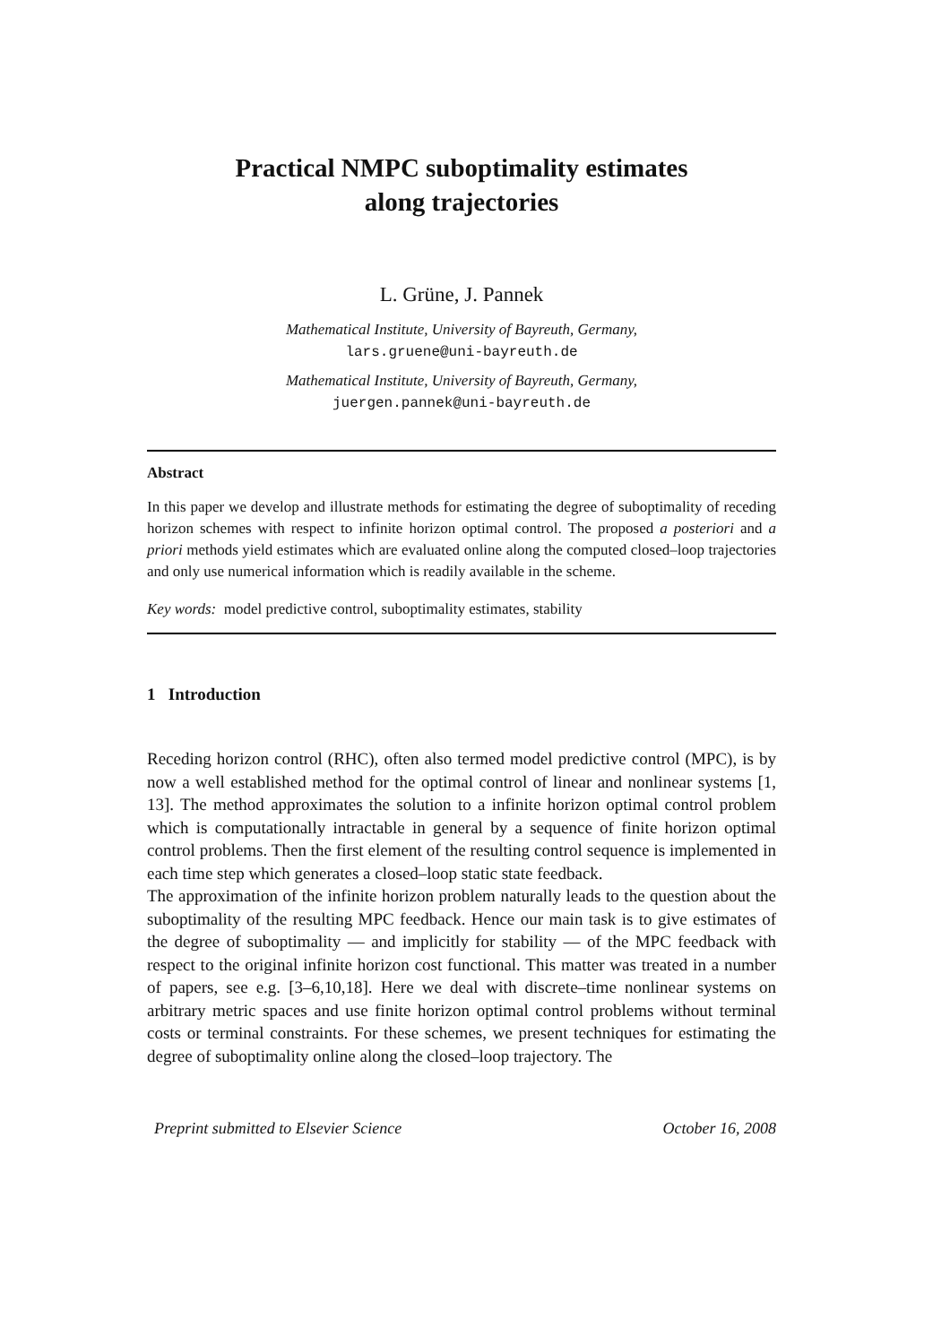Practical NMPC suboptimality estimates
along trajectories
L. Grüne, J. Pannek
Mathematical Institute, University of Bayreuth, Germany,
lars.gruene@uni-bayreuth.de
Mathematical Institute, University of Bayreuth, Germany,
juergen.pannek@uni-bayreuth.de
Abstract
In this paper we develop and illustrate methods for estimating the degree of suboptimality of receding horizon schemes with respect to infinite horizon optimal control. The proposed a posteriori and a priori methods yield estimates which are evaluated online along the computed closed–loop trajectories and only use numerical information which is readily available in the scheme.
Key words: model predictive control, suboptimality estimates, stability
1 Introduction
Receding horizon control (RHC), often also termed model predictive control (MPC), is by now a well established method for the optimal control of linear and nonlinear systems [1, 13]. The method approximates the solution to a infinite horizon optimal control problem which is computationally intractable in general by a sequence of finite horizon optimal control problems. Then the first element of the resulting control sequence is implemented in each time step which generates a closed–loop static state feedback.
The approximation of the infinite horizon problem naturally leads to the question about the suboptimality of the resulting MPC feedback. Hence our main task is to give estimates of the degree of suboptimality — and implicitly for stability — of the MPC feedback with respect to the original infinite horizon cost functional. This matter was treated in a number of papers, see e.g. [3–6,10,18]. Here we deal with discrete–time nonlinear systems on arbitrary metric spaces and use finite horizon optimal control problems without terminal costs or terminal constraints. For these schemes, we present techniques for estimating the degree of suboptimality online along the closed–loop trajectory. The
Preprint submitted to Elsevier Science October 16, 2008